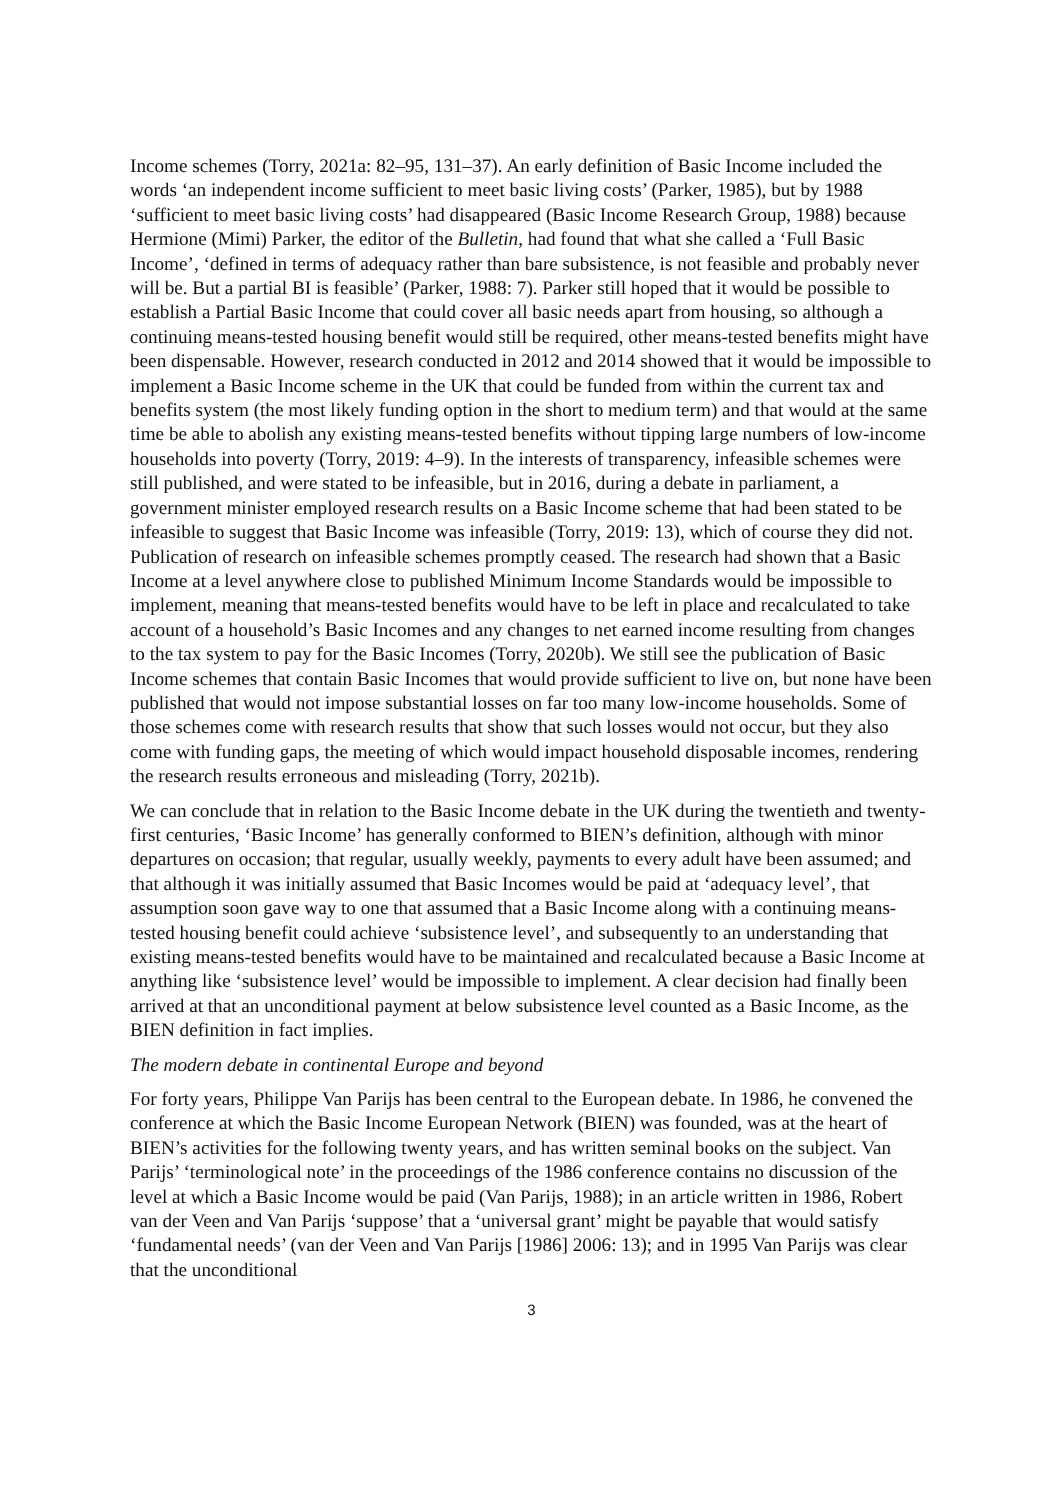Income schemes (Torry, 2021a: 82–95, 131–37). An early definition of Basic Income included the words ‘an independent income sufficient to meet basic living costs’ (Parker, 1985), but by 1988 ‘sufficient to meet basic living costs’ had disappeared (Basic Income Research Group, 1988) because Hermione (Mimi) Parker, the editor of the Bulletin, had found that what she called a ‘Full Basic Income’, ‘defined in terms of adequacy rather than bare subsistence, is not feasible and probably never will be. But a partial BI is feasible’ (Parker, 1988: 7). Parker still hoped that it would be possible to establish a Partial Basic Income that could cover all basic needs apart from housing, so although a continuing means-tested housing benefit would still be required, other means-tested benefits might have been dispensable. However, research conducted in 2012 and 2014 showed that it would be impossible to implement a Basic Income scheme in the UK that could be funded from within the current tax and benefits system (the most likely funding option in the short to medium term) and that would at the same time be able to abolish any existing means-tested benefits without tipping large numbers of low-income households into poverty (Torry, 2019: 4–9). In the interests of transparency, infeasible schemes were still published, and were stated to be infeasible, but in 2016, during a debate in parliament, a government minister employed research results on a Basic Income scheme that had been stated to be infeasible to suggest that Basic Income was infeasible (Torry, 2019: 13), which of course they did not. Publication of research on infeasible schemes promptly ceased. The research had shown that a Basic Income at a level anywhere close to published Minimum Income Standards would be impossible to implement, meaning that means-tested benefits would have to be left in place and recalculated to take account of a household’s Basic Incomes and any changes to net earned income resulting from changes to the tax system to pay for the Basic Incomes (Torry, 2020b). We still see the publication of Basic Income schemes that contain Basic Incomes that would provide sufficient to live on, but none have been published that would not impose substantial losses on far too many low-income households. Some of those schemes come with research results that show that such losses would not occur, but they also come with funding gaps, the meeting of which would impact household disposable incomes, rendering the research results erroneous and misleading (Torry, 2021b).
We can conclude that in relation to the Basic Income debate in the UK during the twentieth and twenty-first centuries, ‘Basic Income’ has generally conformed to BIEN’s definition, although with minor departures on occasion; that regular, usually weekly, payments to every adult have been assumed; and that although it was initially assumed that Basic Incomes would be paid at ‘adequacy level’, that assumption soon gave way to one that assumed that a Basic Income along with a continuing means-tested housing benefit could achieve ‘subsistence level’, and subsequently to an understanding that existing means-tested benefits would have to be maintained and recalculated because a Basic Income at anything like ‘subsistence level’ would be impossible to implement. A clear decision had finally been arrived at that an unconditional payment at below subsistence level counted as a Basic Income, as the BIEN definition in fact implies.
The modern debate in continental Europe and beyond
For forty years, Philippe Van Parijs has been central to the European debate. In 1986, he convened the conference at which the Basic Income European Network (BIEN) was founded, was at the heart of BIEN’s activities for the following twenty years, and has written seminal books on the subject. Van Parijs’ ‘terminological note’ in the proceedings of the 1986 conference contains no discussion of the level at which a Basic Income would be paid (Van Parijs, 1988); in an article written in 1986, Robert van der Veen and Van Parijs ‘suppose’ that a ‘universal grant’ might be payable that would satisfy ‘fundamental needs’ (van der Veen and Van Parijs [1986] 2006: 13); and in 1995 Van Parijs was clear that the unconditional
3